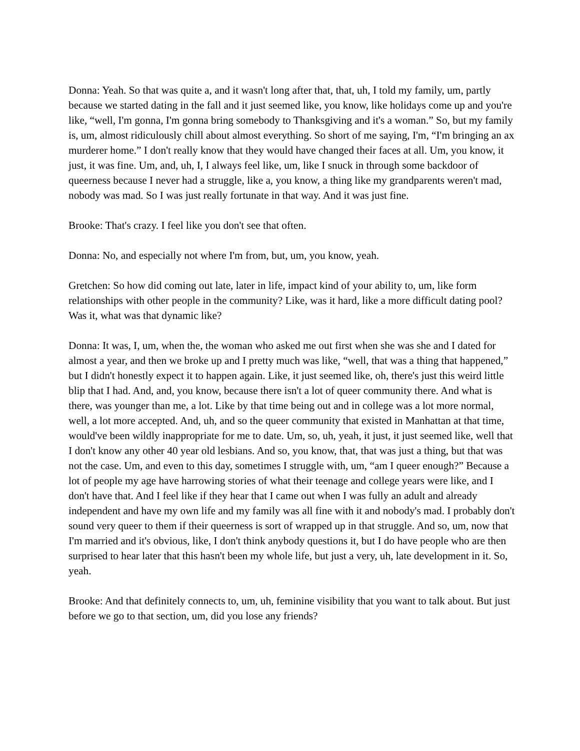Donna: Yeah. So that was quite a, and it wasn't long after that, that, uh, I told my family, um, partly because we started dating in the fall and it just seemed like, you know, like holidays come up and you're like, “well, I'm gonna, I'm gonna bring somebody to Thanksgiving and it's a woman.” So, but my family is, um, almost ridiculously chill about almost everything. So short of me saying, I'm, “I'm bringing an ax murderer home.” I don't really know that they would have changed their faces at all. Um, you know, it just, it was fine. Um, and, uh, I, I always feel like, um, like I snuck in through some backdoor of queerness because I never had a struggle, like a, you know, a thing like my grandparents weren't mad, nobody was mad. So I was just really fortunate in that way. And it was just fine.
Brooke: That's crazy. I feel like you don't see that often.
Donna: No, and especially not where I'm from, but, um, you know, yeah.
Gretchen: So how did coming out late, later in life, impact kind of your ability to, um, like form relationships with other people in the community? Like, was it hard, like a more difficult dating pool? Was it, what was that dynamic like?
Donna: It was, I, um, when the, the woman who asked me out first when she was she and I dated for almost a year, and then we broke up and I pretty much was like, “well, that was a thing that happened,” but I didn't honestly expect it to happen again. Like, it just seemed like, oh, there's just this weird little blip that I had. And, and, you know, because there isn't a lot of queer community there. And what is there, was younger than me, a lot. Like by that time being out and in college was a lot more normal, well, a lot more accepted. And, uh, and so the queer community that existed in Manhattan at that time, would've been wildly inappropriate for me to date. Um, so, uh, yeah, it just, it just seemed like, well that I don't know any other 40 year old lesbians. And so, you know, that, that was just a thing, but that was not the case. Um, and even to this day, sometimes I struggle with, um, “am I queer enough?” Because a lot of people my age have harrowing stories of what their teenage and college years were like, and I don't have that. And I feel like if they hear that I came out when I was fully an adult and already independent and have my own life and my family was all fine with it and nobody's mad. I probably don't sound very queer to them if their queerness is sort of wrapped up in that struggle. And so, um, now that I'm married and it's obvious, like, I don't think anybody questions it, but I do have people who are then surprised to hear later that this hasn't been my whole life, but just a very, uh, late development in it. So, yeah.
Brooke: And that definitely connects to, um, uh, feminine visibility that you want to talk about. But just before we go to that section, um, did you lose any friends?